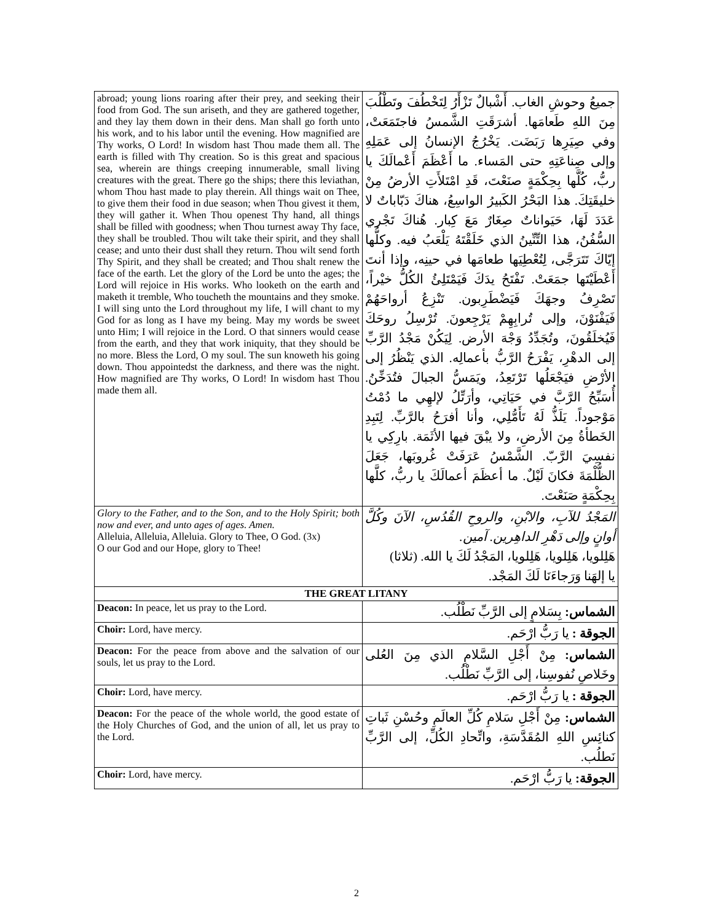| abroad; young lions roaring after their prey, and seeking their food from God. The sun ariseth, and they are gathered together, and they lay them down in their dens. Man shall go forth unto his work, and to his labor until the evening. How magnified are Thy works, O Lord! In wisdom hast Thou made them all. The earth is filled with Thy creation. So is this great and spacious sea, wherein are things creeping innumerable, small living creatures with the great. There go the ships; there this leviathan, whom Thou hast made to play therein. All things wait on Thee, to give them their food in due season; when Thou givest it them, they will gather it. When Thou openest Thy hand, all things shall be filled with goodness; when Thou turnest away Thy face, they shall be troubled. Thou wilt take their spirit, and they shall cease; and unto their dust shall they return. Thou wilt send forth Thy Spirit, and they shall be created; and Thou shalt renew the face of the earth. Let the glory of the Lord be unto the ages; the Lord will rejoice in His works. Who looketh on the earth and maketh it tremble, Who toucheth the mountains and they smoke. I will sing unto the Lord throughout my life, I will chant to my God for as long as I have my being. May my words be sweet unto Him; I will rejoice in the Lord. O that sinners would cease from the earth, and they that work iniquity, that they should be no more. Bless the Lord, O my soul. The sun knoweth his going down. Thou appointedst the darkness, and there was the night. How magnified are Thy works, O Lord! In wisdom hast Thou made them all. | جميعُ وحوشِ الغاب. أَشْبالٌ تَزْأَرُ لِتَخْطُفَ وتَطْلُبَ مِنَ اللهِ طَعامَها. أشرَقَتِ الشَّمسُ فاجتَمَعَتْ، وفي صِيَرِها رَبَضَت. يَخْرُجُ الإنسانُ إلى عَمَلِهِ وإلى صِناعَتِهِ حتى المَساء. ما أَعْظَمَ أَعْمالَكَ يا ربُّ، كُلَّها بِحِكْمَةٍ صنَعْتَ، قَدِ امْتَلأَتِ الأرضُ مِنْ خليقَتِكَ. هذا البَحْرُ الكَبيرُ الواسِعُ، هناكَ دَبّاباتٌ لا عَدَدَ لَهَا، حَيَواناتٌ صِغَارٌ مَعَ كِبار. هُناكَ تَجْري السُّفُنُ، هذا التِّنِّينُ الذي خَلَقْتَهُ يَلْعَبُ فيه. وكلُّها إيّاكَ تَتَرَجَّى، لِتُعْطِيَها طعامَها في حينِه، وإذا أنتَ أَعْطَيْتَها جمَعَتْ. تَفْتَحُ يدَكَ فَيَمْتَلِئُ الكُلُّ خيْراً، تَصْرِفُ وجهَكَ فَيَضْطَرِبون. تَنْزِعُ أرواحَهُمْ فَيَفْنَوْنَ، وإلى تُرابِهِمْ يَرْجِعونَ. تُرْسِلُ روحَكَ فَيُخلَقُونَ، وتُجَدِّدُ وَجْهَ الأرض. لِيَكُنْ مَجْدُ الرَّبِّ إلى الدهْرِ، يَفْرَحُ الرَّبُّ بأعمالِه. الذي يَنْظُرُ إلى الأرْضِ فيَجْعَلُها تَرْتَعِدُ، ويَمَسُّ الجبالَ فتُدَخِّنُ. أُسَبِّحُ الرَّبَّ في حَيَاتِي، وأرَتِّلُ لإلهِي ما دُمْتُ مَوْجوداً. يَلَذُّ لَهُ تَأَمُّلِي، وأنا أفرَحُ بالرَّبِّ. لِتَبِدِ الخَطأةُ مِنَ الأرضِ، ولا يبْقَ فيها الأثَمَة. بارِكِي يا نفسِيَ الرَّبّ. الشَّمْسُ عَرَفَتْ غُروبَها، جَعَلَ الظُّلْمَةَ فكانَ لَيْلٌ. ما أعظَمَ أعمالَكَ يا ربُّ، كلَّها بِحِكْمَةٍ صَنَعْتَ. |
| Glory to the Father, and to the Son, and to the Holy Spirit; both now and ever, and unto ages of ages. Amen. Alleluia, Alleluia, Alleluia. Glory to Thee, O God. (3x) O our God and our Hope, glory to Thee! | المَجْدُ للآبِ، والابْنِ، والروحِ القُدُسِ، الآنَ وكُلَّ أوانٍ وإلى دَهْرِ الداهِرين. آمين. هَلِلويا، هَلِلويا، هَلِلويا، المَجْدُ لَكَ يا الله. (ثلاثا) يا إلهَنا وَرَجاءَنَا لَكَ المَجْد. |
| THE GREAT LITANY | |
| Deacon: In peace, let us pray to the Lord. | الشماس: بِسَلامٍ إلى الرَّبِّ نَطْلُب. |
| Choir: Lord, have mercy. | الجوقة : يا رَبُّ ارْحَم. |
| Deacon: For the peace from above and the salvation of our souls, let us pray to the Lord. | الشماس: مِنْ أَجْلِ السَّلامِ الذي مِنَ العُلى وخَلاصِ نُفوسِنا، إلى الرَّبِّ نَطْلُب. |
| Choir: Lord, have mercy. | الجوقة : يا رَبُّ ارْحَم. |
| Deacon: For the peace of the whole world, the good estate of the Holy Churches of God, and the union of all, let us pray to the Lord. | الشماس: مِنْ أَجْلِ سَلامِ كُلِّ العالَمِ وحُسْنِ ثَباتِ كنائِسِ اللهِ المُقَدَّسَةِ، واتِّحادِ الكُلِّ، إلى الرَّبِّ نَطلُب. |
| Choir: Lord, have mercy. | الجوقة: يا رَبُّ ارْحَم. |
2